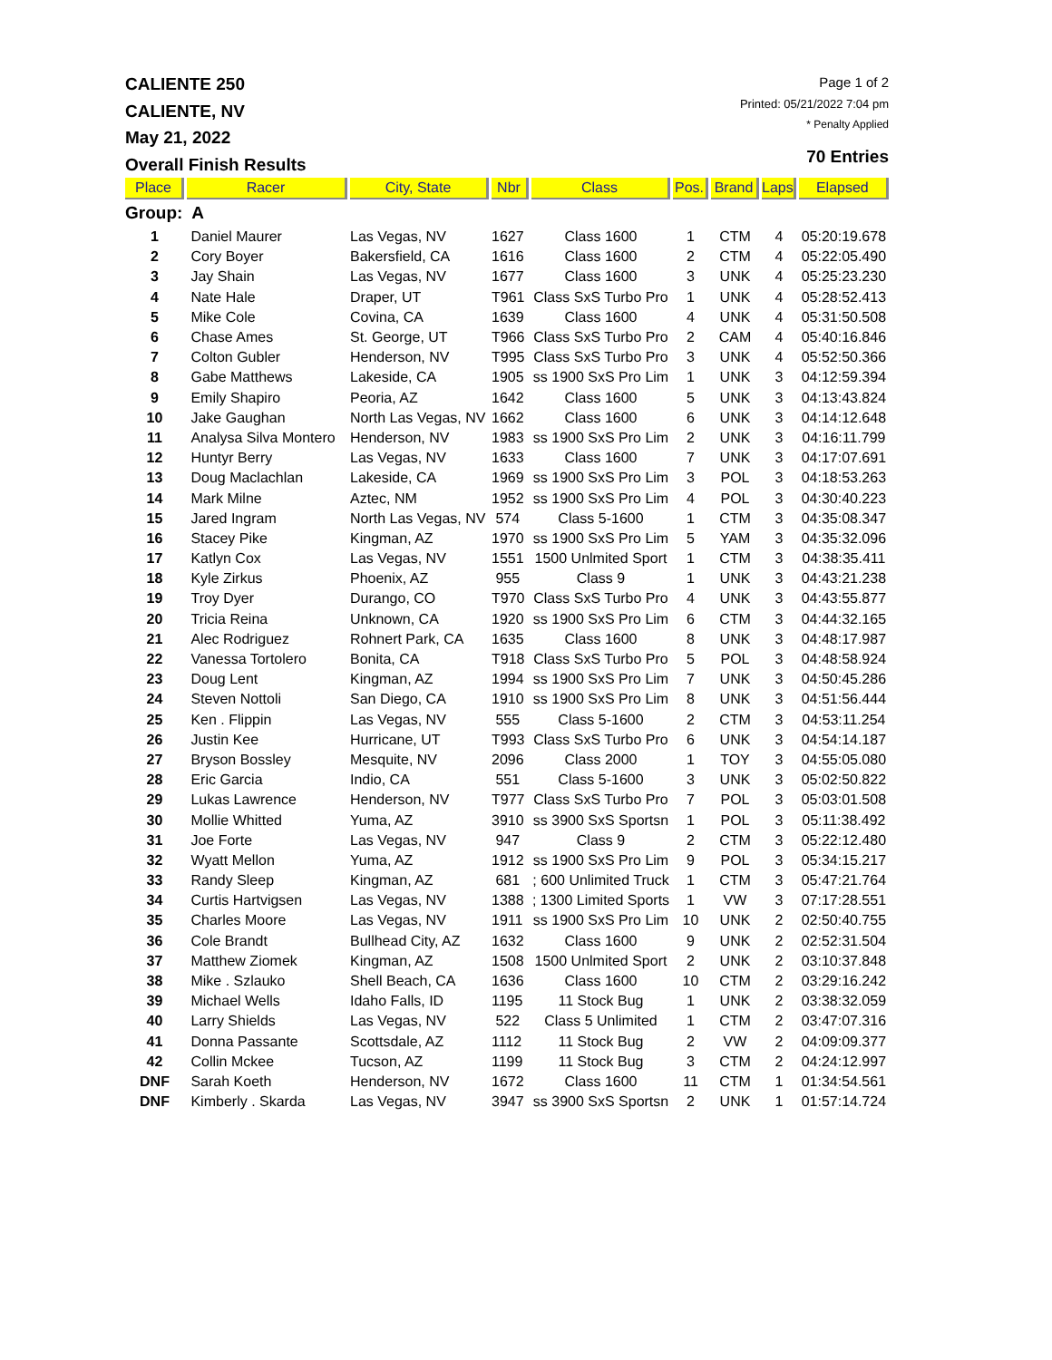CALIENTE 250
CALIENTE, NV
May 21, 2022
Overall Finish Results
Page 1 of 2
Printed: 05/21/2022 7:04 pm
* Penalty Applied
70 Entries
| Place | Racer | City, State | Nbr | Class | Pos. | Brand | Laps | Elapsed |
| --- | --- | --- | --- | --- | --- | --- | --- | --- |
| Group: A | | | | | | | | |
| 1 | Daniel Maurer | Las Vegas, NV | 1627 | Class 1600 | 1 | CTM | 4 | 05:20:19.678 |
| 2 | Cory Boyer | Bakersfield, CA | 1616 | Class 1600 | 2 | CTM | 4 | 05:22:05.490 |
| 3 | Jay Shain | Las Vegas, NV | 1677 | Class 1600 | 3 | UNK | 4 | 05:25:23.230 |
| 4 | Nate Hale | Draper, UT | T961 | Class SxS Turbo Pro | 1 | UNK | 4 | 05:28:52.413 |
| 5 | Mike Cole | Covina, CA | 1639 | Class 1600 | 4 | UNK | 4 | 05:31:50.508 |
| 6 | Chase Ames | St. George, UT | T966 | Class SxS Turbo Pro | 2 | CAM | 4 | 05:40:16.846 |
| 7 | Colton Gubler | Henderson, NV | T995 | Class SxS Turbo Pro | 3 | UNK | 4 | 05:52:50.366 |
| 8 | Gabe Matthews | Lakeside, CA | 1905 | ss 1900 SxS Pro Lim | 1 | UNK | 3 | 04:12:59.394 |
| 9 | Emily Shapiro | Peoria, AZ | 1642 | Class 1600 | 5 | UNK | 3 | 04:13:43.824 |
| 10 | Jake Gaughan | North Las Vegas, NV | 1662 | Class 1600 | 6 | UNK | 3 | 04:14:12.648 |
| 11 | Analysa Silva Montero | Henderson, NV | 1983 | ss 1900 SxS Pro Lim | 2 | UNK | 3 | 04:16:11.799 |
| 12 | Huntyr Berry | Las Vegas, NV | 1633 | Class 1600 | 7 | UNK | 3 | 04:17:07.691 |
| 13 | Doug Maclachlan | Lakeside, CA | 1969 | ss 1900 SxS Pro Lim | 3 | POL | 3 | 04:18:53.263 |
| 14 | Mark Milne | Aztec, NM | 1952 | ss 1900 SxS Pro Lim | 4 | POL | 3 | 04:30:40.223 |
| 15 | Jared Ingram | North Las Vegas, NV | 574 | Class 5-1600 | 1 | CTM | 3 | 04:35:08.347 |
| 16 | Stacey Pike | Kingman, AZ | 1970 | ss 1900 SxS Pro Lim | 5 | YAM | 3 | 04:35:32.096 |
| 17 | Katlyn Cox | Las Vegas, NV | 1551 | 1500 Unlmited Sport | 1 | CTM | 3 | 04:38:35.411 |
| 18 | Kyle Zirkus | Phoenix, AZ | 955 | Class 9 | 1 | UNK | 3 | 04:43:21.238 |
| 19 | Troy Dyer | Durango, CO | T970 | Class SxS Turbo Pro | 4 | UNK | 3 | 04:43:55.877 |
| 20 | Tricia Reina | Unknown, CA | 1920 | ss 1900 SxS Pro Lim | 6 | CTM | 3 | 04:44:32.165 |
| 21 | Alec Rodriguez | Rohnert Park, CA | 1635 | Class 1600 | 8 | UNK | 3 | 04:48:17.987 |
| 22 | Vanessa Tortolero | Bonita, CA | T918 | Class SxS Turbo Pro | 5 | POL | 3 | 04:48:58.924 |
| 23 | Doug Lent | Kingman, AZ | 1994 | ss 1900 SxS Pro Lim | 7 | UNK | 3 | 04:50:45.286 |
| 24 | Steven Nottoli | San Diego, CA | 1910 | ss 1900 SxS Pro Lim | 8 | UNK | 3 | 04:51:56.444 |
| 25 | Ken . Flippin | Las Vegas, NV | 555 | Class 5-1600 | 2 | CTM | 3 | 04:53:11.254 |
| 26 | Justin Kee | Hurricane, UT | T993 | Class SxS Turbo Pro | 6 | UNK | 3 | 04:54:14.187 |
| 27 | Bryson Bossley | Mesquite, NV | 2096 | Class 2000 | 1 | TOY | 3 | 04:55:05.080 |
| 28 | Eric Garcia | Indio, CA | 551 | Class 5-1600 | 3 | UNK | 3 | 05:02:50.822 |
| 29 | Lukas Lawrence | Henderson, NV | T977 | Class SxS Turbo Pro | 7 | POL | 3 | 05:03:01.508 |
| 30 | Mollie Whitted | Yuma, AZ | 3910 | ss 3900 SxS Sportsn | 1 | POL | 3 | 05:11:38.492 |
| 31 | Joe Forte | Las Vegas, NV | 947 | Class 9 | 2 | CTM | 3 | 05:22:12.480 |
| 32 | Wyatt Mellon | Yuma, AZ | 1912 | ss 1900 SxS Pro Lim | 9 | POL | 3 | 05:34:15.217 |
| 33 | Randy Sleep | Kingman, AZ | 681 | ; 600 Unlimited Truck | 1 | CTM | 3 | 05:47:21.764 |
| 34 | Curtis Hartvigsen | Las Vegas, NV | 1388 | ; 1300 Limited Sports | 1 | VW | 3 | 07:17:28.551 |
| 35 | Charles Moore | Las Vegas, NV | 1911 | ss 1900 SxS Pro Lim | 10 | UNK | 2 | 02:50:40.755 |
| 36 | Cole Brandt | Bullhead City, AZ | 1632 | Class 1600 | 9 | UNK | 2 | 02:52:31.504 |
| 37 | Matthew Ziomek | Kingman, AZ | 1508 | 1500 Unlmited Sport | 2 | UNK | 2 | 03:10:37.848 |
| 38 | Mike . Szlauko | Shell Beach, CA | 1636 | Class 1600 | 10 | CTM | 2 | 03:29:16.242 |
| 39 | Michael Wells | Idaho Falls, ID | 1195 | 11 Stock Bug | 1 | UNK | 2 | 03:38:32.059 |
| 40 | Larry Shields | Las Vegas, NV | 522 | Class 5 Unlimited | 1 | CTM | 2 | 03:47:07.316 |
| 41 | Donna Passante | Scottsdale, AZ | 1112 | 11 Stock Bug | 2 | VW | 2 | 04:09:09.377 |
| 42 | Collin Mckee | Tucson, AZ | 1199 | 11 Stock Bug | 3 | CTM | 2 | 04:24:12.997 |
| DNF | Sarah Koeth | Henderson, NV | 1672 | Class 1600 | 11 | CTM | 1 | 01:34:54.561 |
| DNF | Kimberly . Skarda | Las Vegas, NV | 3947 | ss 3900 SxS Sportsn | 2 | UNK | 1 | 01:57:14.724 |